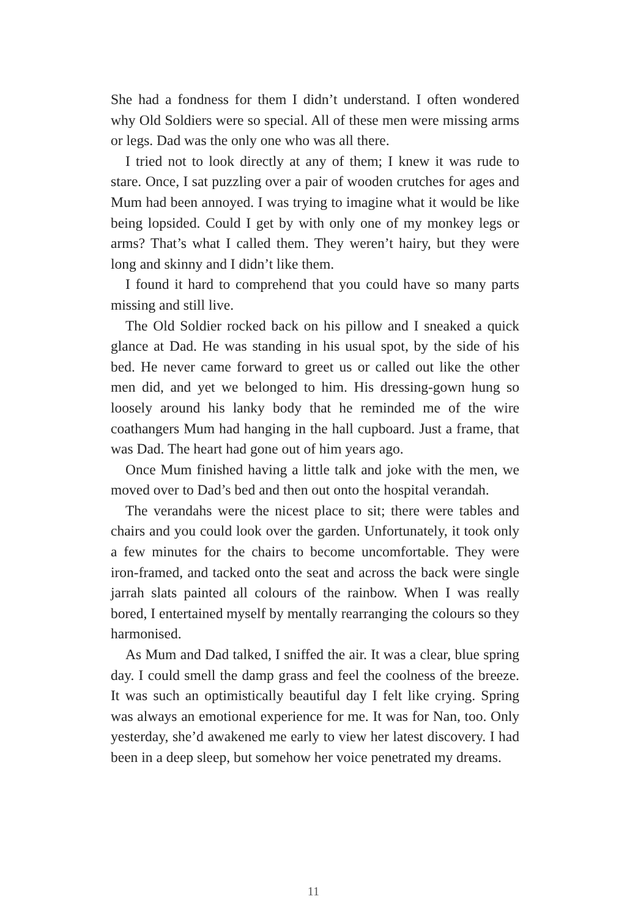She had a fondness for them I didn’t understand. I often wondered why Old Soldiers were so special. All of these men were missing arms or legs. Dad was the only one who was all there.
I tried not to look directly at any of them; I knew it was rude to stare. Once, I sat puzzling over a pair of wooden crutches for ages and Mum had been annoyed. I was trying to imagine what it would be like being lopsided. Could I get by with only one of my monkey legs or arms? That’s what I called them. They weren’t hairy, but they were long and skinny and I didn’t like them.
I found it hard to comprehend that you could have so many parts missing and still live.
The Old Soldier rocked back on his pillow and I sneaked a quick glance at Dad. He was standing in his usual spot, by the side of his bed. He never came forward to greet us or called out like the other men did, and yet we belonged to him. His dressing-gown hung so loosely around his lanky body that he reminded me of the wire coathangers Mum had hanging in the hall cupboard. Just a frame, that was Dad. The heart had gone out of him years ago.
Once Mum finished having a little talk and joke with the men, we moved over to Dad’s bed and then out onto the hospital verandah.
The verandahs were the nicest place to sit; there were tables and chairs and you could look over the garden. Unfortunately, it took only a few minutes for the chairs to become uncomfortable. They were iron-framed, and tacked onto the seat and across the back were single jarrah slats painted all colours of the rainbow. When I was really bored, I entertained myself by mentally rearranging the colours so they harmonised.
As Mum and Dad talked, I sniffed the air. It was a clear, blue spring day. I could smell the damp grass and feel the coolness of the breeze. It was such an optimistically beautiful day I felt like crying. Spring was always an emotional experience for me. It was for Nan, too. Only yesterday, she’d awakened me early to view her latest discovery. I had been in a deep sleep, but somehow her voice penetrated my dreams.
11